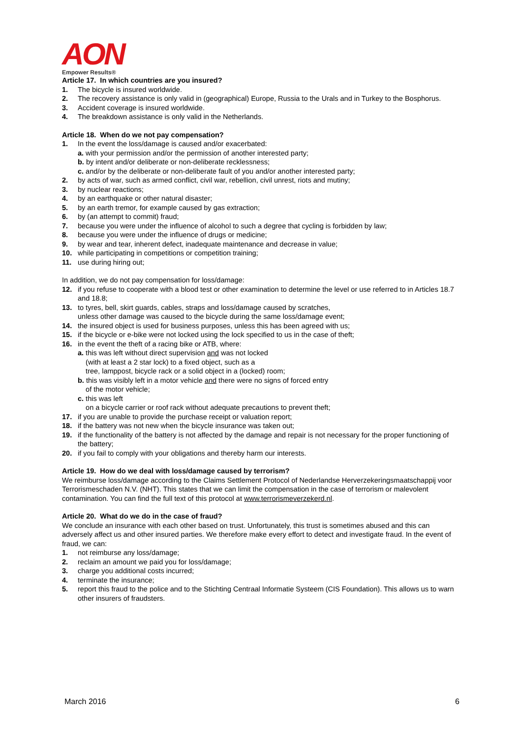AON
Empower Results®
Article 17. In which countries are you insured?
1. The bicycle is insured worldwide.
2. The recovery assistance is only valid in (geographical) Europe, Russia to the Urals and in Turkey to the Bosphorus.
3. Accident coverage is insured worldwide.
4. The breakdown assistance is only valid in the Netherlands.
Article 18. When do we not pay compensation?
1. In the event the loss/damage is caused and/or exacerbated:
a. with your permission and/or the permission of another interested party;
b. by intent and/or deliberate or non-deliberate recklessness;
c. and/or by the deliberate or non-deliberate fault of you and/or another interested party;
2. by acts of war, such as armed conflict, civil war, rebellion, civil unrest, riots and mutiny;
3. by nuclear reactions;
4. by an earthquake or other natural disaster;
5. by an earth tremor, for example caused by gas extraction;
6. by (an attempt to commit) fraud;
7. because you were under the influence of alcohol to such a degree that cycling is forbidden by law;
8. because you were under the influence of drugs or medicine;
9. by wear and tear, inherent defect, inadequate maintenance and decrease in value;
10. while participating in competitions or competition training;
11. use during hiring out;
In addition, we do not pay compensation for loss/damage:
12. if you refuse to cooperate with a blood test or other examination to determine the level or use referred to in Articles 18.7 and 18.8;
13. to tyres, bell, skirt guards, cables, straps and loss/damage caused by scratches,
unless other damage was caused to the bicycle during the same loss/damage event;
14. the insured object is used for business purposes, unless this has been agreed with us;
15. if the bicycle or e-bike were not locked using the lock specified to us in the case of theft;
16. in the event the theft of a racing bike or ATB, where:
a. this was left without direct supervision and was not locked
(with at least a 2 star lock) to a fixed object, such as a
tree, lamppost, bicycle rack or a solid object in a (locked) room;
b. this was visibly left in a motor vehicle and there were no signs of forced entry
of the motor vehicle;
c. this was left
on a bicycle carrier or roof rack without adequate precautions to prevent theft;
17. if you are unable to provide the purchase receipt or valuation report;
18. if the battery was not new when the bicycle insurance was taken out;
19. if the functionality of the battery is not affected by the damage and repair is not necessary for the proper functioning of the battery;
20. if you fail to comply with your obligations and thereby harm our interests.
Article 19. How do we deal with loss/damage caused by terrorism?
We reimburse loss/damage according to the Claims Settlement Protocol of Nederlandse Herverzekeringsmaatschappij voor Terrorismeschaden N.V. (NHT). This states that we can limit the compensation in the case of terrorism or malevolent contamination. You can find the full text of this protocol at www.terrorismeverzekerd.nl.
Article 20. What do we do in the case of fraud?
We conclude an insurance with each other based on trust. Unfortunately, this trust is sometimes abused and this can adversely affect us and other insured parties. We therefore make every effort to detect and investigate fraud. In the event of fraud, we can:
1. not reimburse any loss/damage;
2. reclaim an amount we paid you for loss/damage;
3. charge you additional costs incurred;
4. terminate the insurance;
5. report this fraud to the police and to the Stichting Centraal Informatie Systeem (CIS Foundation). This allows us to warn other insurers of fraudsters.
March 2016 6